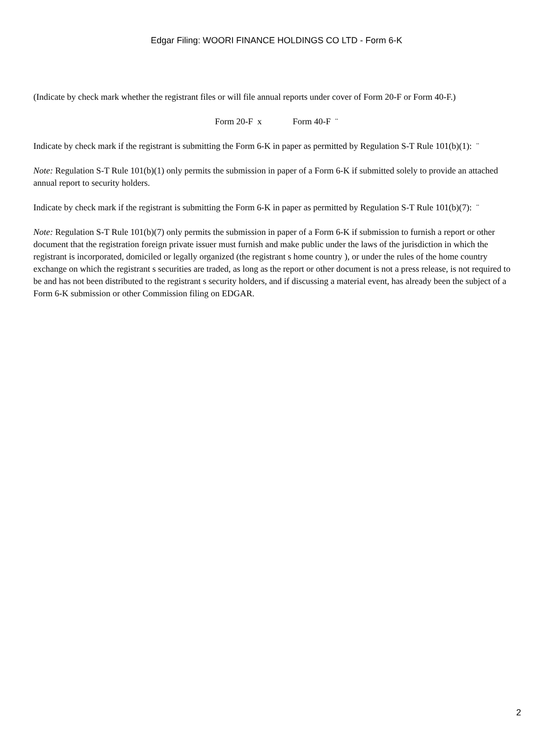Edgar Filing: WOORI FINANCE HOLDINGS CO LTD - Form 6-K
(Indicate by check mark whether the registrant files or will file annual reports under cover of Form 20-F or Form 40-F.)
Form 20-F x Form 40-F ¨
Indicate by check mark if the registrant is submitting the Form 6-K in paper as permitted by Regulation S-T Rule 101(b)(1): ¨
Note: Regulation S-T Rule 101(b)(1) only permits the submission in paper of a Form 6-K if submitted solely to provide an attached annual report to security holders.
Indicate by check mark if the registrant is submitting the Form 6-K in paper as permitted by Regulation S-T Rule 101(b)(7): ¨
Note: Regulation S-T Rule 101(b)(7) only permits the submission in paper of a Form 6-K if submission to furnish a report or other document that the registration foreign private issuer must furnish and make public under the laws of the jurisdiction in which the registrant is incorporated, domiciled or legally organized (the registrant s home country ), or under the rules of the home country exchange on which the registrant s securities are traded, as long as the report or other document is not a press release, is not required to be and has not been distributed to the registrant s security holders, and if discussing a material event, has already been the subject of a Form 6-K submission or other Commission filing on EDGAR.
2